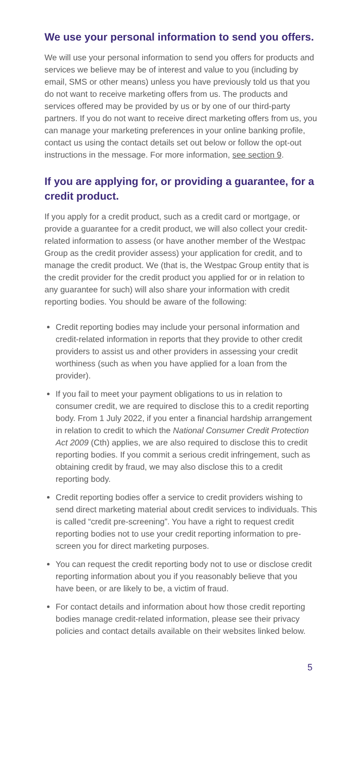We use your personal information to send you offers.
We will use your personal information to send you offers for products and services we believe may be of interest and value to you (including by email, SMS or other means) unless you have previously told us that you do not want to receive marketing offers from us. The products and services offered may be provided by us or by one of our third-party partners. If you do not want to receive direct marketing offers from us, you can manage your marketing preferences in your online banking profile, contact us using the contact details set out below or follow the opt-out instructions in the message. For more information, see section 9.
If you are applying for, or providing a guarantee, for a credit product.
If you apply for a credit product, such as a credit card or mortgage, or provide a guarantee for a credit product, we will also collect your credit-related information to assess (or have another member of the Westpac Group as the credit provider assess) your application for credit, and to manage the credit product. We (that is, the Westpac Group entity that is the credit provider for the credit product you applied for or in relation to any guarantee for such) will also share your information with credit reporting bodies. You should be aware of the following:
Credit reporting bodies may include your personal information and credit-related information in reports that they provide to other credit providers to assist us and other providers in assessing your credit worthiness (such as when you have applied for a loan from the provider).
If you fail to meet your payment obligations to us in relation to consumer credit, we are required to disclose this to a credit reporting body. From 1 July 2022, if you enter a financial hardship arrangement in relation to credit to which the National Consumer Credit Protection Act 2009 (Cth) applies, we are also required to disclose this to credit reporting bodies. If you commit a serious credit infringement, such as obtaining credit by fraud, we may also disclose this to a credit reporting body.
Credit reporting bodies offer a service to credit providers wishing to send direct marketing material about credit services to individuals. This is called “credit pre-screening”. You have a right to request credit reporting bodies not to use your credit reporting information to pre-screen you for direct marketing purposes.
You can request the credit reporting body not to use or disclose credit reporting information about you if you reasonably believe that you have been, or are likely to be, a victim of fraud.
For contact details and information about how those credit reporting bodies manage credit-related information, please see their privacy policies and contact details available on their websites linked below.
5